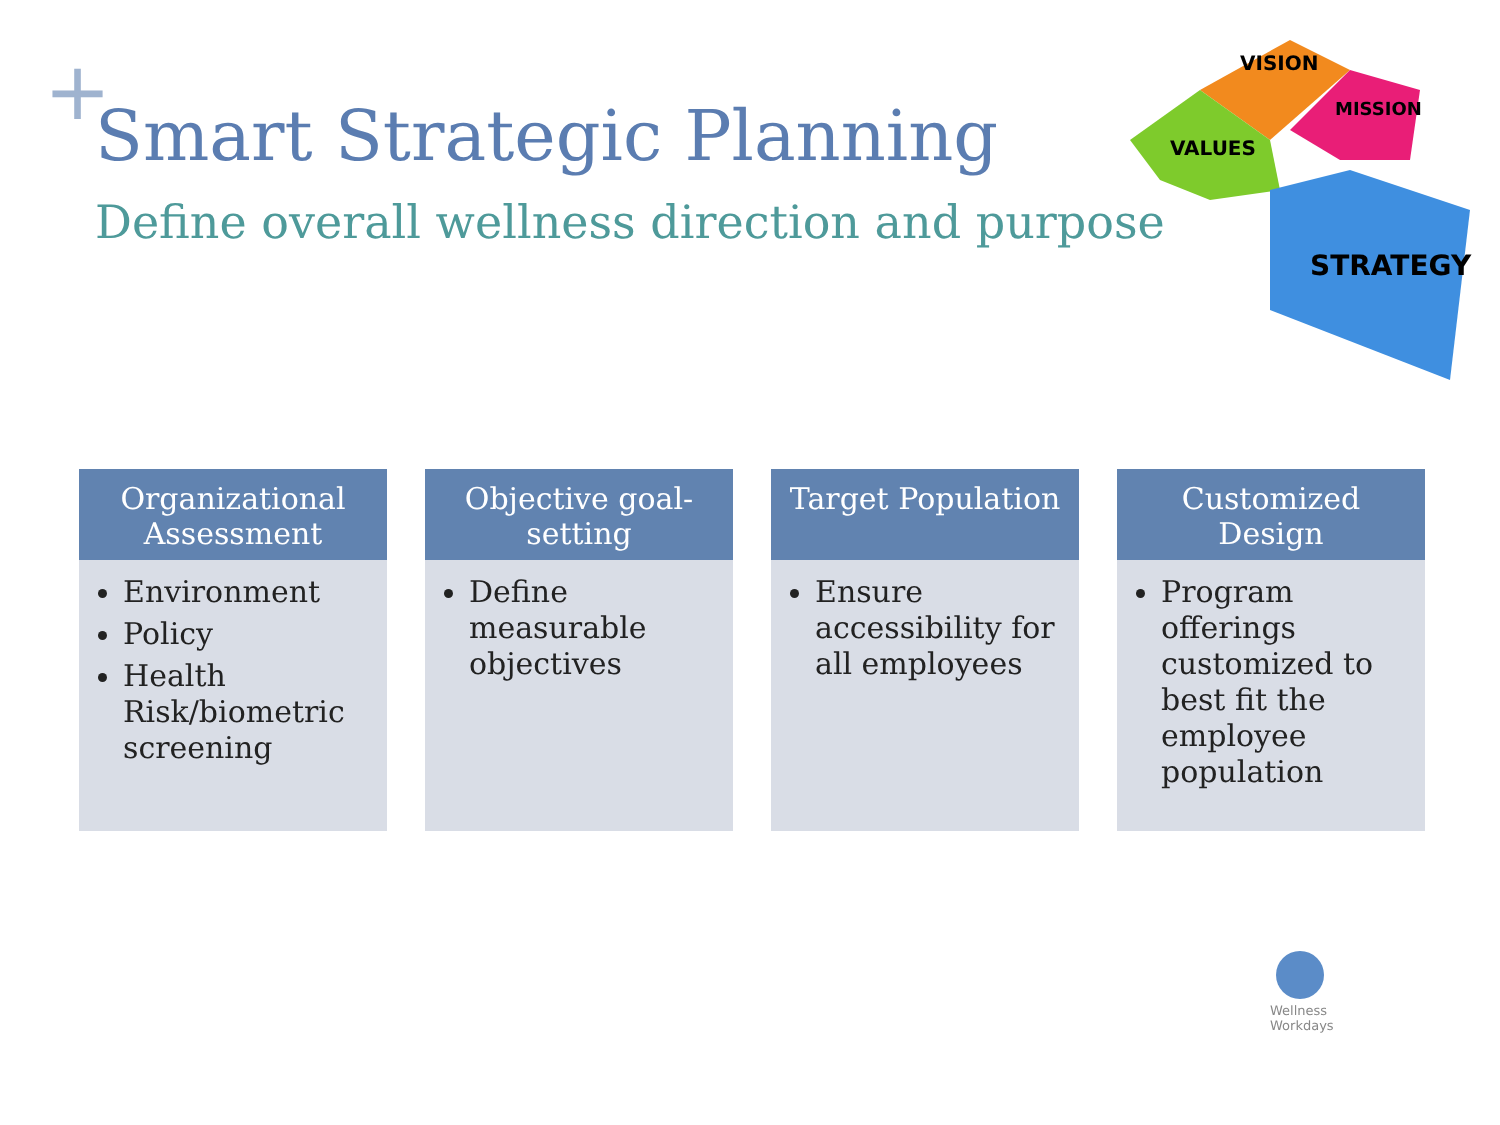+ Smart Strategic Planning
Define overall wellness direction and purpose
VISION
MISSION
VALUES
STRATEGY
Organizational Assessment
Environment
Policy
Health Risk/biometric screening
Objective goal-setting
Define measurable objectives
Target Population
Ensure accessibility for all employees
Customized Design
Program offerings customized to best fit the employee population
Wellness
Workdays